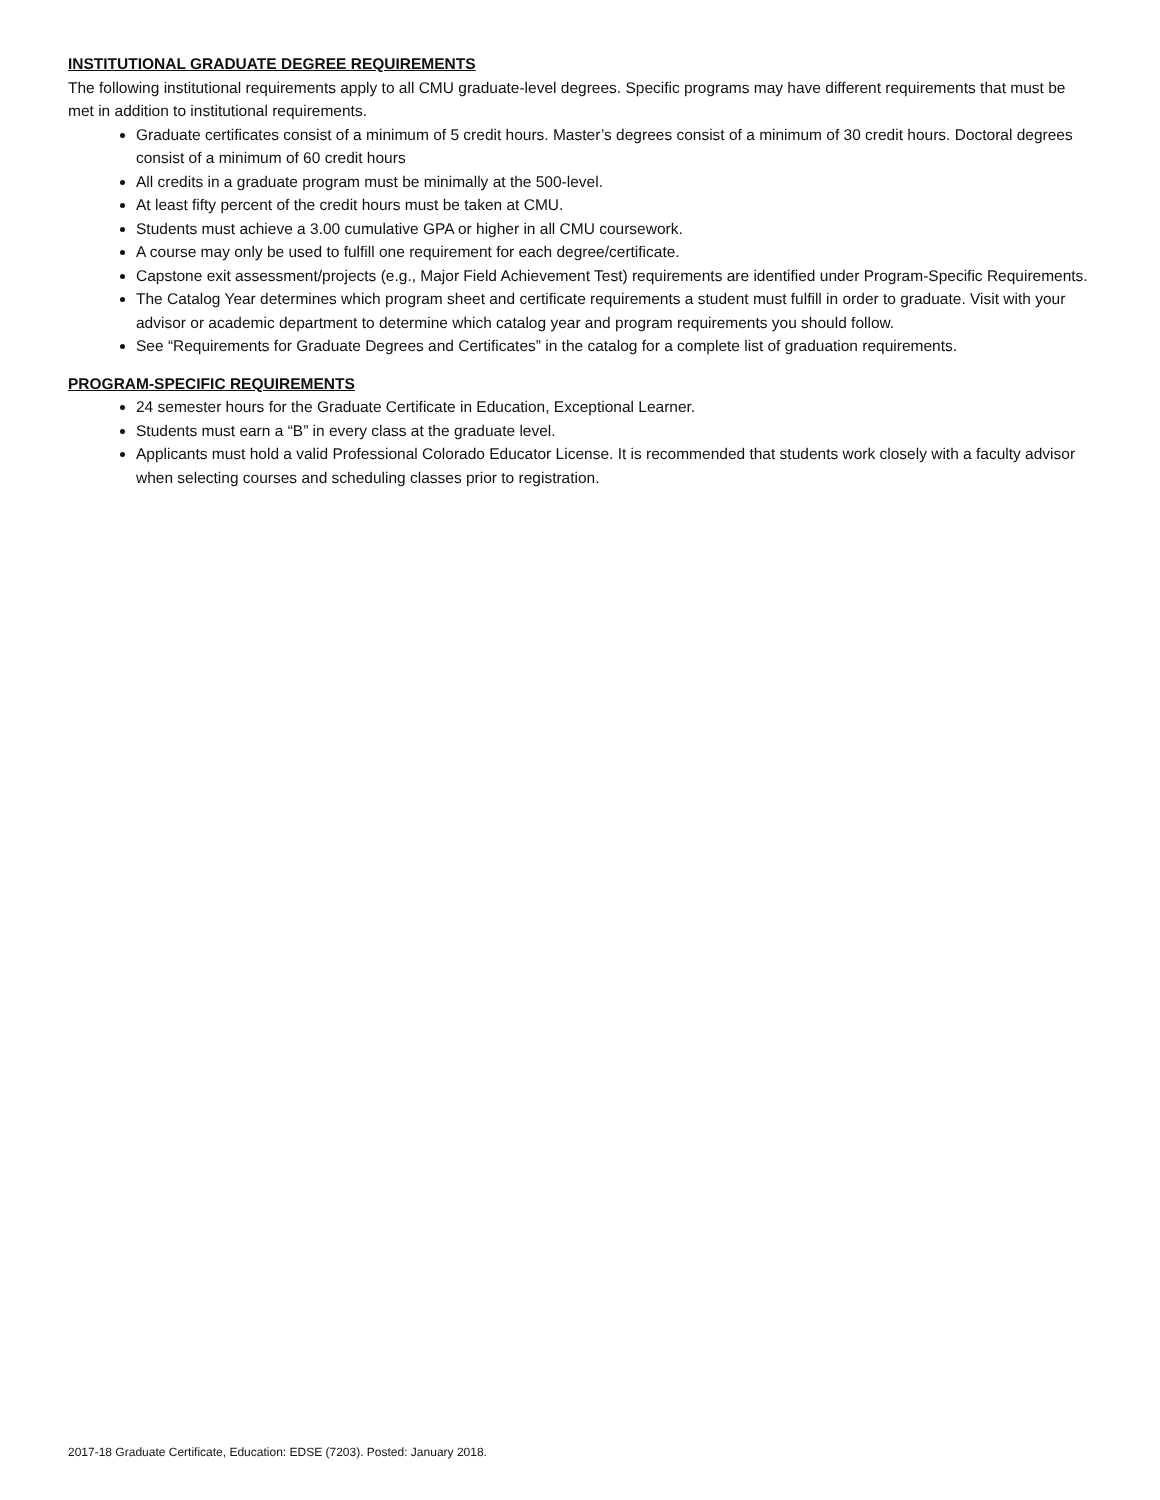INSTITUTIONAL GRADUATE DEGREE REQUIREMENTS
The following institutional requirements apply to all CMU graduate-level degrees. Specific programs may have different requirements that must be met in addition to institutional requirements.
Graduate certificates consist of a minimum of 5 credit hours. Master’s degrees consist of a minimum of 30 credit hours. Doctoral degrees consist of a minimum of 60 credit hours
All credits in a graduate program must be minimally at the 500-level.
At least fifty percent of the credit hours must be taken at CMU.
Students must achieve a 3.00 cumulative GPA or higher in all CMU coursework.
A course may only be used to fulfill one requirement for each degree/certificate.
Capstone exit assessment/projects (e.g., Major Field Achievement Test) requirements are identified under Program-Specific Requirements.
The Catalog Year determines which program sheet and certificate requirements a student must fulfill in order to graduate. Visit with your advisor or academic department to determine which catalog year and program requirements you should follow.
See “Requirements for Graduate Degrees and Certificates” in the catalog for a complete list of graduation requirements.
PROGRAM-SPECIFIC REQUIREMENTS
24 semester hours for the Graduate Certificate in Education, Exceptional Learner.
Students must earn a “B” in every class at the graduate level.
Applicants must hold a valid Professional Colorado Educator License. It is recommended that students work closely with a faculty advisor when selecting courses and scheduling classes prior to registration.
2017-18 Graduate Certificate, Education: EDSE (7203). Posted: January 2018.